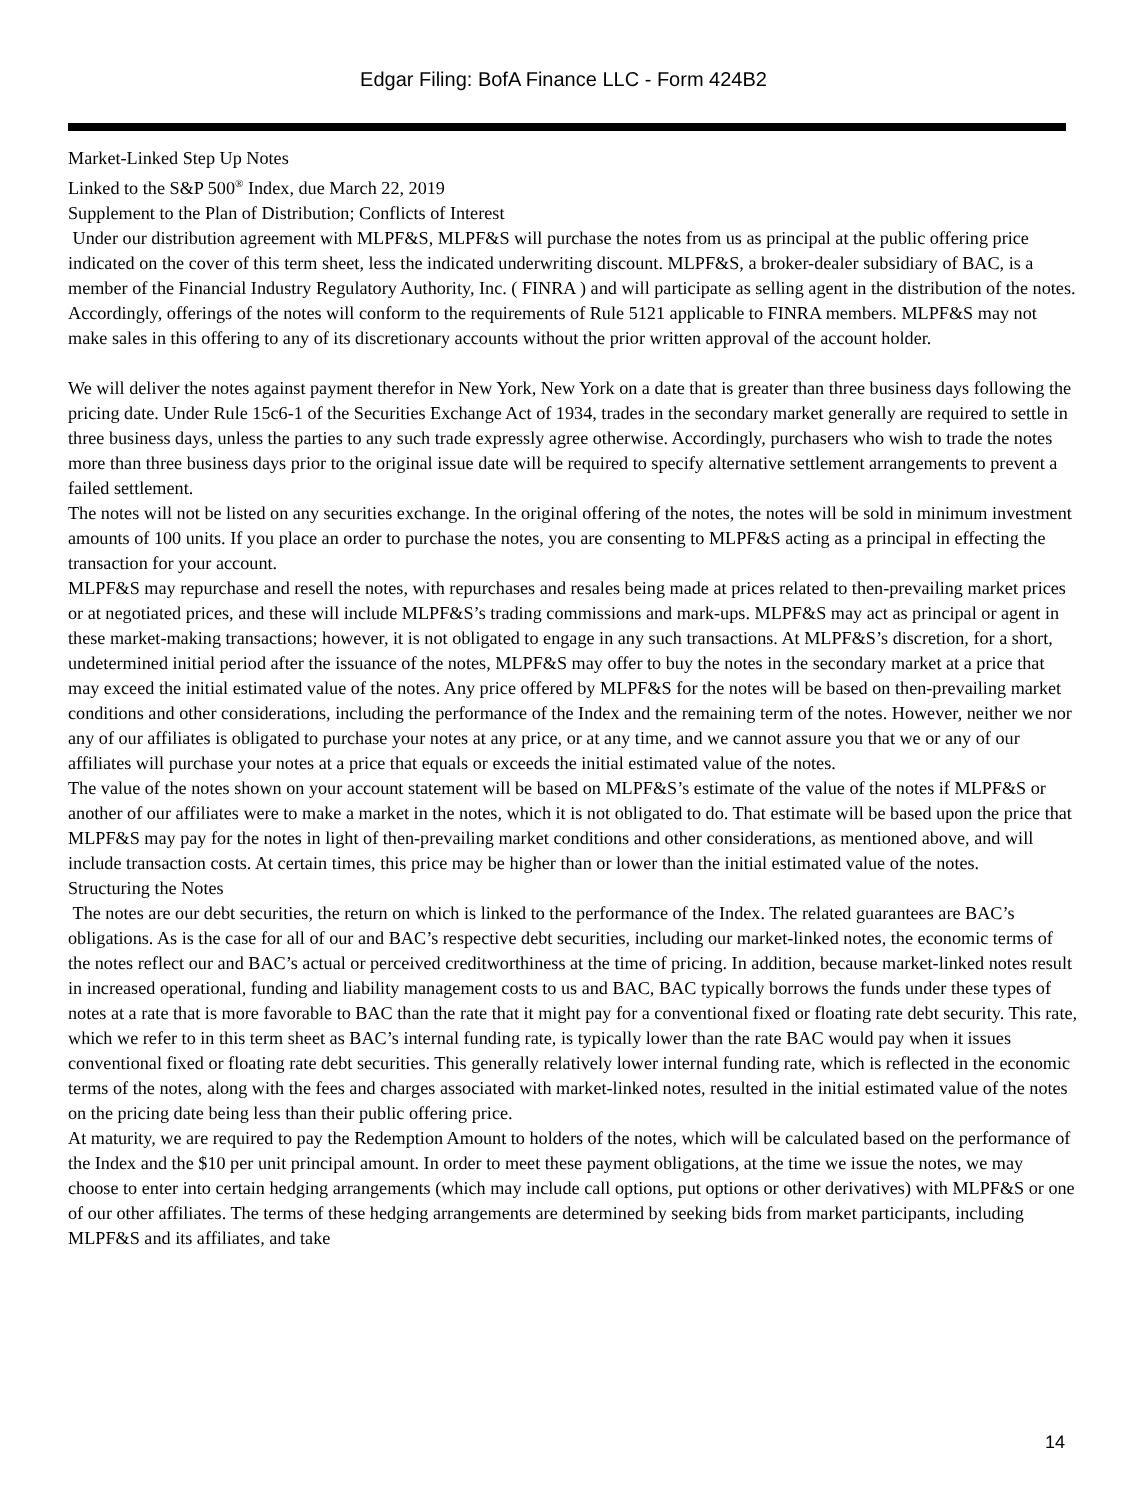Edgar Filing: BofA Finance LLC - Form 424B2
Market-Linked Step Up Notes
Linked to the S&P 500<sup>®</sup> Index, due March 22, 2019
Supplement to the Plan of Distribution; Conflicts of Interest
Under our distribution agreement with MLPF&S, MLPF&S will purchase the notes from us as principal at the public offering price indicated on the cover of this term sheet, less the indicated underwriting discount. MLPF&S, a broker-dealer subsidiary of BAC, is a member of the Financial Industry Regulatory Authority, Inc. ( FINRA ) and will participate as selling agent in the distribution of the notes. Accordingly, offerings of the notes will conform to the requirements of Rule 5121 applicable to FINRA members. MLPF&S may not make sales in this offering to any of its discretionary accounts without the prior written approval of the account holder.
We will deliver the notes against payment therefor in New York, New York on a date that is greater than three business days following the pricing date. Under Rule 15c6-1 of the Securities Exchange Act of 1934, trades in the secondary market generally are required to settle in three business days, unless the parties to any such trade expressly agree otherwise. Accordingly, purchasers who wish to trade the notes more than three business days prior to the original issue date will be required to specify alternative settlement arrangements to prevent a failed settlement.
The notes will not be listed on any securities exchange. In the original offering of the notes, the notes will be sold in minimum investment amounts of 100 units. If you place an order to purchase the notes, you are consenting to MLPF&S acting as a principal in effecting the transaction for your account.
MLPF&S may repurchase and resell the notes, with repurchases and resales being made at prices related to then-prevailing market prices or at negotiated prices, and these will include MLPF&S’s trading commissions and mark-ups. MLPF&S may act as principal or agent in these market-making transactions; however, it is not obligated to engage in any such transactions. At MLPF&S’s discretion, for a short, undetermined initial period after the issuance of the notes, MLPF&S may offer to buy the notes in the secondary market at a price that may exceed the initial estimated value of the notes. Any price offered by MLPF&S for the notes will be based on then-prevailing market conditions and other considerations, including the performance of the Index and the remaining term of the notes. However, neither we nor any of our affiliates is obligated to purchase your notes at any price, or at any time, and we cannot assure you that we or any of our affiliates will purchase your notes at a price that equals or exceeds the initial estimated value of the notes.
The value of the notes shown on your account statement will be based on MLPF&S’s estimate of the value of the notes if MLPF&S or another of our affiliates were to make a market in the notes, which it is not obligated to do. That estimate will be based upon the price that MLPF&S may pay for the notes in light of then-prevailing market conditions and other considerations, as mentioned above, and will include transaction costs. At certain times, this price may be higher than or lower than the initial estimated value of the notes.
Structuring the Notes
The notes are our debt securities, the return on which is linked to the performance of the Index. The related guarantees are BAC’s obligations. As is the case for all of our and BAC’s respective debt securities, including our market-linked notes, the economic terms of the notes reflect our and BAC’s actual or perceived creditworthiness at the time of pricing. In addition, because market-linked notes result in increased operational, funding and liability management costs to us and BAC, BAC typically borrows the funds under these types of notes at a rate that is more favorable to BAC than the rate that it might pay for a conventional fixed or floating rate debt security. This rate, which we refer to in this term sheet as BAC’s internal funding rate, is typically lower than the rate BAC would pay when it issues conventional fixed or floating rate debt securities. This generally relatively lower internal funding rate, which is reflected in the economic terms of the notes, along with the fees and charges associated with market-linked notes, resulted in the initial estimated value of the notes on the pricing date being less than their public offering price.
At maturity, we are required to pay the Redemption Amount to holders of the notes, which will be calculated based on the performance of the Index and the $10 per unit principal amount. In order to meet these payment obligations, at the time we issue the notes, we may choose to enter into certain hedging arrangements (which may include call options, put options or other derivatives) with MLPF&S or one of our other affiliates. The terms of these hedging arrangements are determined by seeking bids from market participants, including MLPF&S and its affiliates, and take
14